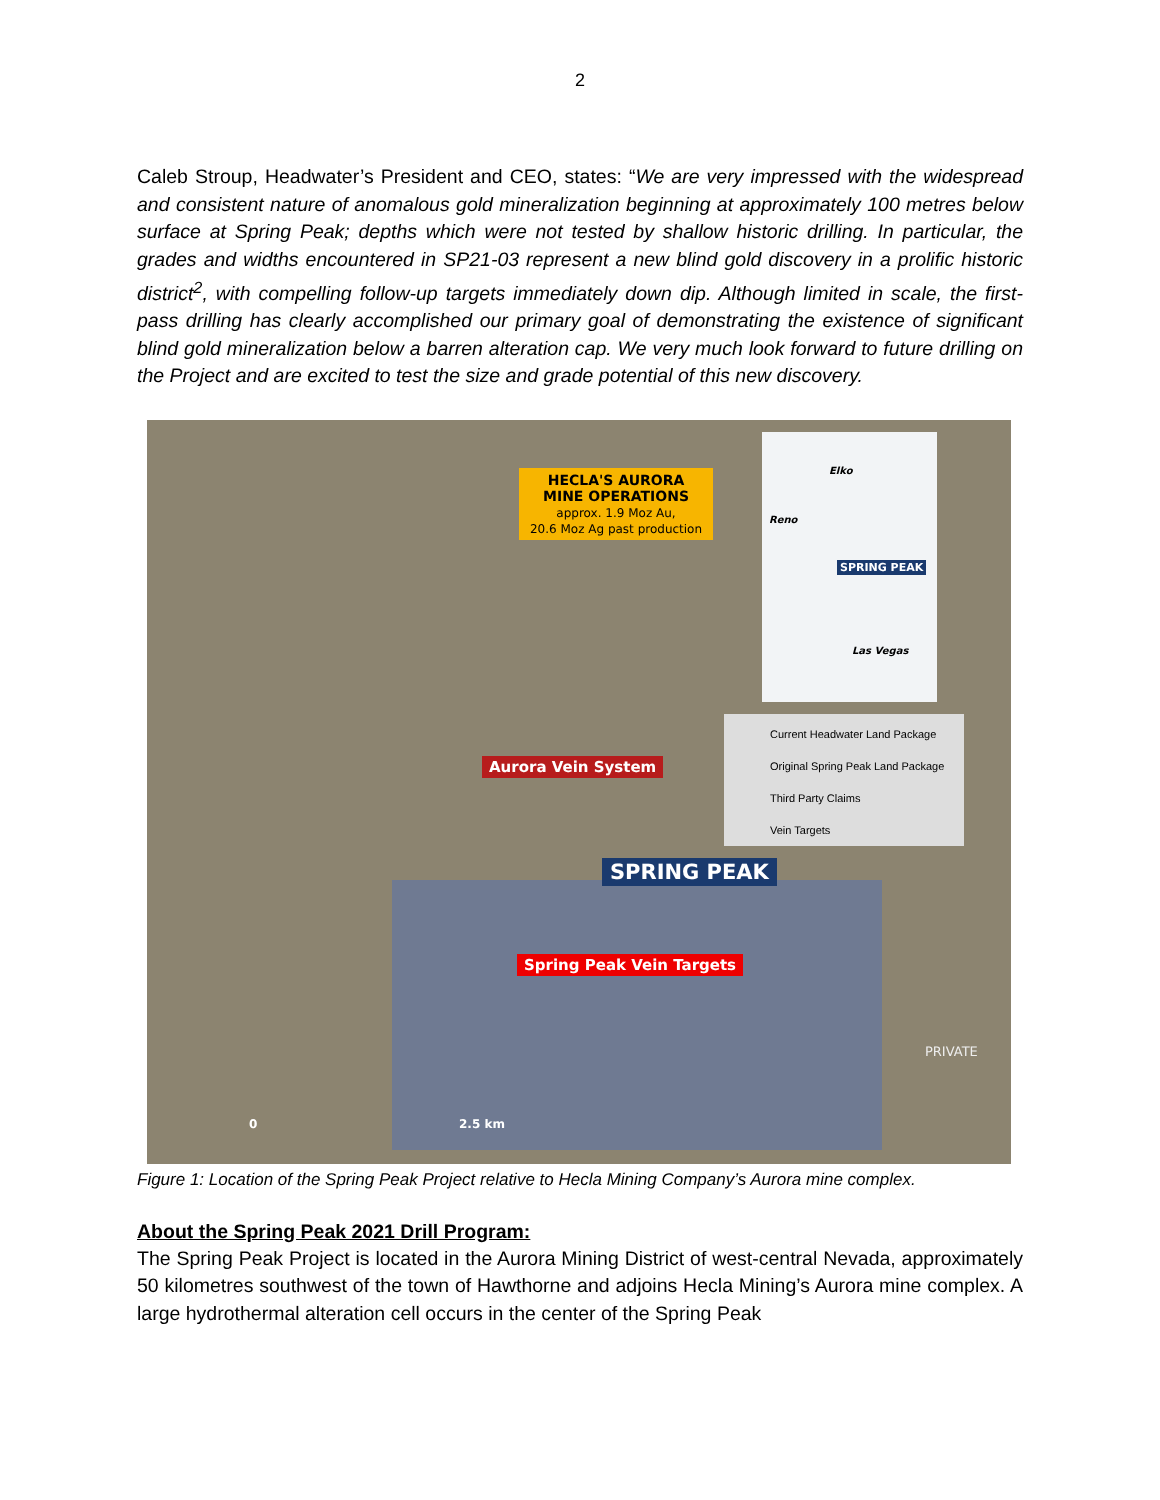2
Caleb Stroup, Headwater’s President and CEO, states: “We are very impressed with the widespread and consistent nature of anomalous gold mineralization beginning at approximately 100 metres below surface at Spring Peak; depths which were not tested by shallow historic drilling. In particular, the grades and widths encountered in SP21-03 represent a new blind gold discovery in a prolific historic district<sup>2</sup>, with compelling follow-up targets immediately down dip. Although limited in scale, the first-pass drilling has clearly accomplished our primary goal of demonstrating the existence of significant blind gold mineralization below a barren alteration cap. We very much look forward to future drilling on the Project and are excited to test the size and grade potential of this new discovery.
HECLA'S AURORA
MINE OPERATIONS
approx. 1.9 Moz Au,
20.6 Moz Ag past production
Elko
Reno
SPRING PEAK
Las Vegas
Current Headwater Land Package
Original Spring Peak Land Package
Third Party Claims
Vein Targets
Aurora Vein System
SPRING PEAK
Spring Peak Vein Targets
PRIVATE
0 2.5 km
Figure 1: Location of the Spring Peak Project relative to Hecla Mining Company’s Aurora mine complex.
About the Spring Peak 2021 Drill Program:
The Spring Peak Project is located in the Aurora Mining District of west-central Nevada, approximately 50 kilometres southwest of the town of Hawthorne and adjoins Hecla Mining’s Aurora mine complex. A large hydrothermal alteration cell occurs in the center of the Spring Peak